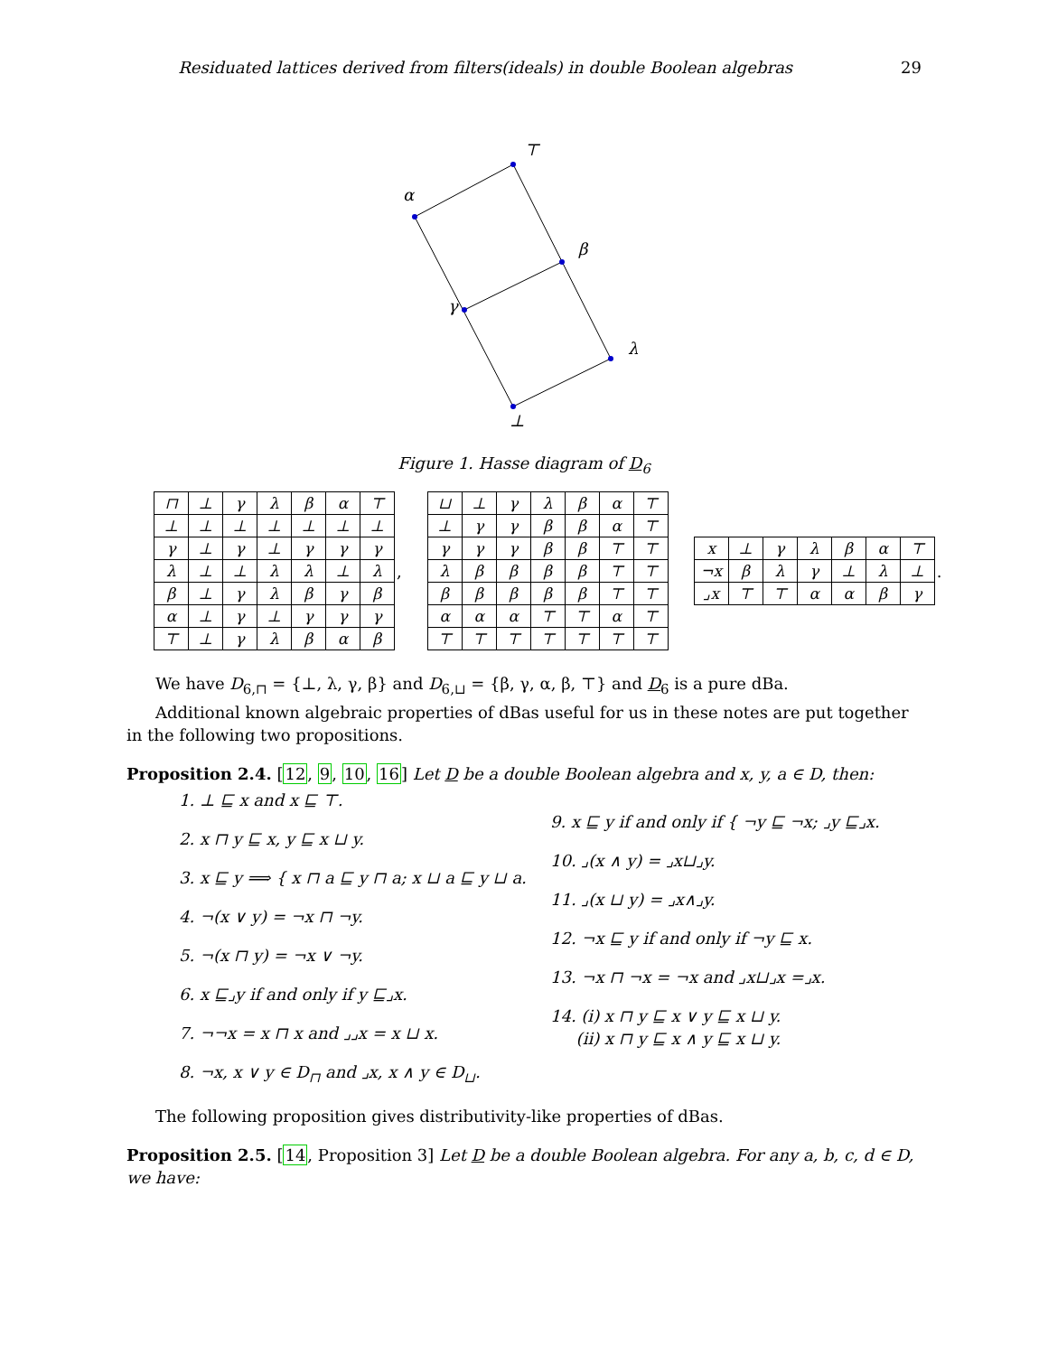Residuated lattices derived from filters(ideals) in double Boolean algebras 29
⊤
α
β
γ
λ
⊥
Figure 1. Hasse diagram of D<sub>6</sub>
| ⊓ | ⊥ | γ | λ | β | α | ⊤ |
| --- | --- | --- | --- | --- | --- | --- |
| ⊥ | ⊥ | ⊥ | ⊥ | ⊥ | ⊥ | ⊥ |
| γ | ⊥ | γ | ⊥ | γ | γ | γ |
| λ | ⊥ | ⊥ | λ | λ | ⊥ | λ |
| β | ⊥ | γ | λ | β | γ | β |
| α | ⊥ | γ | ⊥ | γ | γ | γ |
| ⊤ | ⊥ | γ | λ | β | α | β |
,
| ⊔ | ⊥ | γ | λ | β | α | ⊤ |
| --- | --- | --- | --- | --- | --- | --- |
| ⊥ | γ | γ | β | β | α | ⊤ |
| γ | γ | γ | β | β | ⊤ | ⊤ |
| λ | β | β | β | β | ⊤ | ⊤ |
| β | β | β | β | β | ⊤ | ⊤ |
| α | α | α | ⊤ | ⊤ | α | ⊤ |
| ⊤ | ⊤ | ⊤ | ⊤ | ⊤ | ⊤ | ⊤ |
| x | ⊥ | γ | λ | β | α | ⊤ |
| --- | --- | --- | --- | --- | --- | --- |
| ¬x | β | λ | γ | ⊥ | λ | ⊥ |
| ⌟x | ⊤ | ⊤ | α | α | β | γ |
.
We have D<sub>6,⊓</sub> = {⊥, λ, γ, β} and D<sub>6,⊔</sub> = {β, γ, α, β, ⊤} and D<sub>6</sub> is a pure dBa.
Additional known algebraic properties of dBas useful for us in these notes are put together in the following two propositions.
Proposition 2.4. [12, 9, 10, 16] Let D be a double Boolean algebra and x, y, a ∈ D, then:
1. ⊥ ⊑ x and x ⊑ ⊤.
2. x ⊓ y ⊑ x, y ⊑ x ⊔ y.
3. x ⊑ y ⟹ { x ⊓ a ⊑ y ⊓ a; x ⊔ a ⊑ y ⊔ a.
4. ¬(x ∨ y) = ¬x ⊓ ¬y.
5. ¬(x ⊓ y) = ¬x ∨ ¬y.
6. x ⊑⌟y if and only if y ⊑⌟x.
7. ¬¬x = x ⊓ x and ⌟⌟x = x ⊔ x.
8. ¬x, x ∨ y ∈ D<sub>⊓</sub> and ⌟x, x ∧ y ∈ D<sub>⊔</sub>.
9. x ⊑ y if and only if { ¬y ⊑ ¬x; ⌟y ⊑⌟x.
10. ⌟(x ∧ y) = ⌟x⊔⌟y.
11. ⌟(x ⊔ y) = ⌟x∧⌟y.
12. ¬x ⊑ y if and only if ¬y ⊑ x.
13. ¬x ⊓ ¬x = ¬x and ⌟x⊔⌟x =⌟x.
14. (i) x ⊓ y ⊑ x ∨ y ⊑ x ⊔ y.
(ii) x ⊓ y ⊑ x ∧ y ⊑ x ⊔ y.
The following proposition gives distributivity-like properties of dBas.
Proposition 2.5. [14, Proposition 3] Let D be a double Boolean algebra. For any a, b, c, d ∈ D, we have: